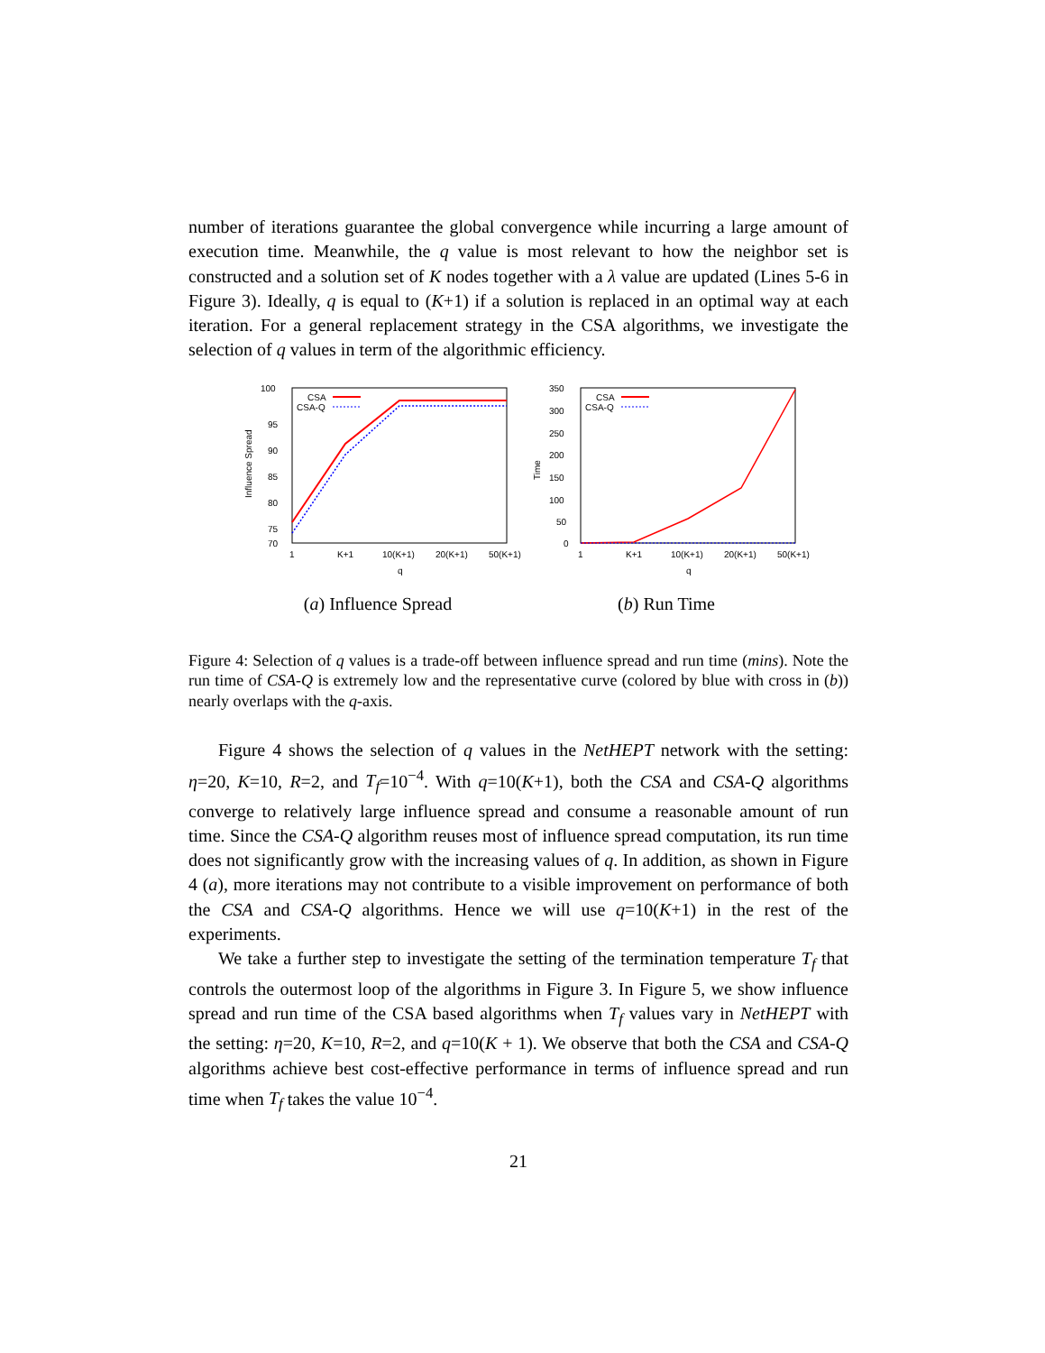number of iterations guarantee the global convergence while incurring a large amount of execution time. Meanwhile, the q value is most relevant to how the neighbor set is constructed and a solution set of K nodes together with a λ value are updated (Lines 5-6 in Figure 3). Ideally, q is equal to (K+1) if a solution is replaced in an optimal way at each iteration. For a general replacement strategy in the CSA algorithms, we investigate the selection of q values in term of the algorithmic efficiency.
Influence Spread
100
95
90
85
80
75
70
1
K+1
10(K+1)
20(K+1)
50(K+1)
q
CSA
CSA-Q
(a) Influence Spread
Time
350
300
250
200
150
100
50
0
1
K+1
10(K+1)
20(K+1)
50(K+1)
q
CSA
CSA-Q
(b) Run Time
Figure 4: Selection of q values is a trade-off between influence spread and run time (mins). Note the run time of CSA-Q is extremely low and the representative curve (colored by blue with cross in (b)) nearly overlaps with the q-axis.
Figure 4 shows the selection of q values in the NetHEPT network with the setting: η=20, K=10, R=2, and T<sub>f</sub>=10<sup>−4</sup>. With q=10(K+1), both the CSA and CSA-Q algorithms converge to relatively large influence spread and consume a reasonable amount of run time. Since the CSA-Q algorithm reuses most of influence spread computation, its run time does not significantly grow with the increasing values of q. In addition, as shown in Figure 4 (a), more iterations may not contribute to a visible improvement on performance of both the CSA and CSA-Q algorithms. Hence we will use q=10(K+1) in the rest of the experiments.
We take a further step to investigate the setting of the termination temperature T<sub>f</sub> that controls the outermost loop of the algorithms in Figure 3. In Figure 5, we show influence spread and run time of the CSA based algorithms when T<sub>f</sub> values vary in NetHEPT with the setting: η=20, K=10, R=2, and q=10(K + 1). We observe that both the CSA and CSA-Q algorithms achieve best cost-effective performance in terms of influence spread and run time when T<sub>f</sub> takes the value 10<sup>−4</sup>.
21